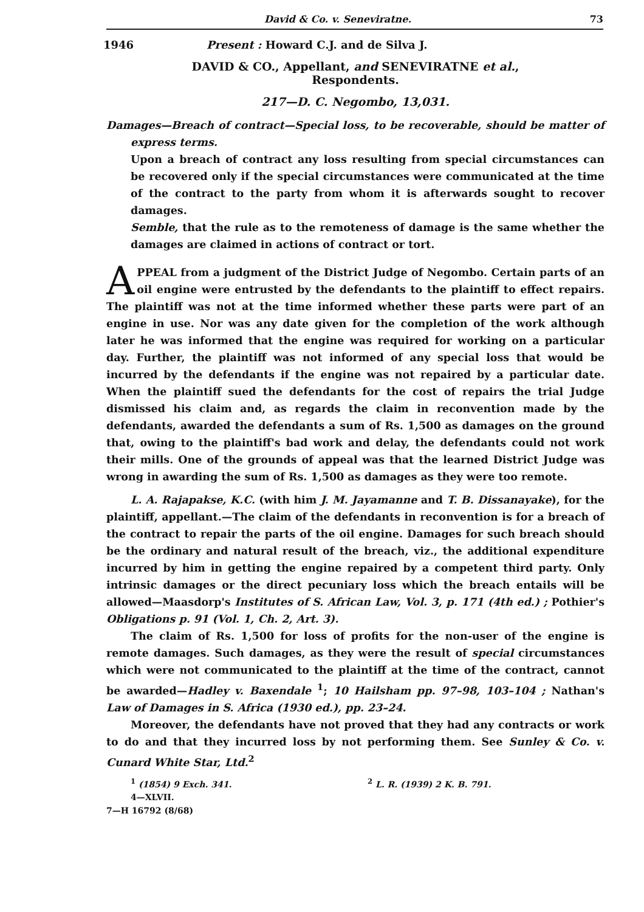David & Co. v. Seneviratne. 73
1946 Present : Howard C.J. and de Silva J.
DAVID & CO., Appellant, and SENEVIRATNE et al.,
Respondents.
217—D. C. Negombo, 13,031.
Damages—Breach of contract—Special loss, to be recoverable, should be matter of express terms.
Upon a breach of contract any loss resulting from special circumstances can be recovered only if the special circumstances were communicated at the time of the contract to the party from whom it is afterwards sought to recover damages.
Semble, that the rule as to the remoteness of damage is the same whether the damages are claimed in actions of contract or tort.
APPEAL from a judgment of the District Judge of Negombo. Certain parts of an oil engine were entrusted by the defendants to the plaintiff to effect repairs. The plaintiff was not at the time informed whether these parts were part of an engine in use. Nor was any date given for the completion of the work although later he was informed that the engine was required for working on a particular day. Further, the plaintiff was not informed of any special loss that would be incurred by the defendants if the engine was not repaired by a particular date. When the plaintiff sued the defendants for the cost of repairs the trial Judge dismissed his claim and, as regards the claim in reconvention made by the defendants, awarded the defendants a sum of Rs. 1,500 as damages on the ground that, owing to the plaintiff's bad work and delay, the defendants could not work their mills. One of the grounds of appeal was that the learned District Judge was wrong in awarding the sum of Rs. 1,500 as damages as they were too remote.
L. A. Rajapakse, K.C. (with him J. M. Jayamanne and T. B. Dissanayake), for the plaintiff, appellant.—The claim of the defendants in reconvention is for a breach of the contract to repair the parts of the oil engine. Damages for such breach should be the ordinary and natural result of the breach, viz., the additional expenditure incurred by him in getting the engine repaired by a competent third party. Only intrinsic damages or the direct pecuniary loss which the breach entails will be allowed—Maasdorp's Institutes of S. African Law, Vol. 3, p. 171 (4th ed.) ; Pothier's Obligations p. 91 (Vol. 1, Ch. 2, Art. 3).
The claim of Rs. 1,500 for loss of profits for the non-user of the engine is remote damages. Such damages, as they were the result of special circumstances which were not communicated to the plaintiff at the time of the contract, cannot be awarded—Hadley v. Baxendale <sup>1</sup>; 10 Hailsham pp. 97–98, 103–104 ; Nathan's Law of Damages in S. Africa (1930 ed.), pp. 23–24.
Moreover, the defendants have not proved that they had any contracts or work to do and that they incurred loss by not performing them. See Sunley & Co. v. Cunard White Star, Ltd.<sup>2</sup>
<sup>1</sup> (1854) 9 Exch. 341. <sup>2</sup> L. R. (1939) 2 K. B. 791.
4—XLVII.
7—H 16792 (8/68)